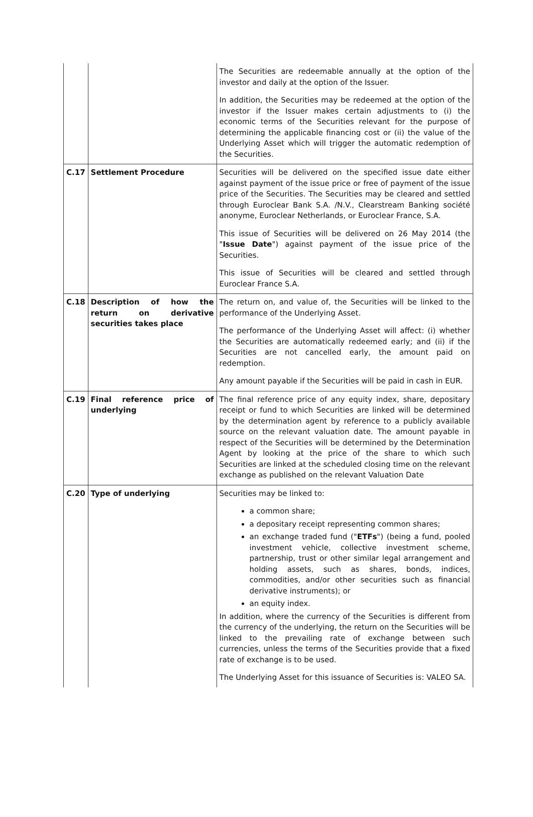| | | The Securities are redeemable annually at the option of the investor and daily at the option of the Issuer. In addition, the Securities may be redeemed at the option of the investor if the Issuer makes certain adjustments to (i) the economic terms of the Securities relevant for the purpose of determining the applicable financing cost or (ii) the value of the Underlying Asset which will trigger the automatic redemption of the Securities. |
| C.17 | Settlement Procedure | Securities will be delivered on the specified issue date either against payment of the issue price or free of payment of the issue price of the Securities. The Securities may be cleared and settled through Euroclear Bank S.A. /N.V., Clearstream Banking société anonyme, Euroclear Netherlands, or Euroclear France, S.A. This issue of Securities will be delivered on 26 May 2014 (the " Issue Date ") against payment of the issue price of the Securities. This issue of Securities will be cleared and settled through Euroclear France S.A. |
| C.18 | Description of how the return on derivative securities takes place | The return on, and value of, the Securities will be linked to the performance of the Underlying Asset. The performance of the Underlying Asset will affect: (i) whether the Securities are automatically redeemed early; and (ii) if the Securities are not cancelled early, the amount paid on redemption. Any amount payable if the Securities will be paid in cash in EUR. |
| C.19 | Final reference price of underlying | The final reference price of any equity index, share, depositary receipt or fund to which Securities are linked will be determined by the determination agent by reference to a publicly available source on the relevant valuation date. The amount payable in respect of the Securities will be determined by the Determination Agent by looking at the price of the share to which such Securities are linked at the scheduled closing time on the relevant exchange as published on the relevant Valuation Date |
| C.20 | Type of underlying | Securities may be linked to: a common share; a depositary receipt representing common shares; an exchange traded fund (" ETFs ") (being a fund, pooled investment vehicle, collective investment scheme, partnership, trust or other similar legal arrangement and holding assets, such as shares, bonds, indices, commodities, and/or other securities such as financial derivative instruments); or an equity index. In addition, where the currency of the Securities is different from the currency of the underlying, the return on the Securities will be linked to the prevailing rate of exchange between such currencies, unless the terms of the Securities provide that a fixed rate of exchange is to be used. The Underlying Asset for this issuance of Securities is: VALEO SA. |